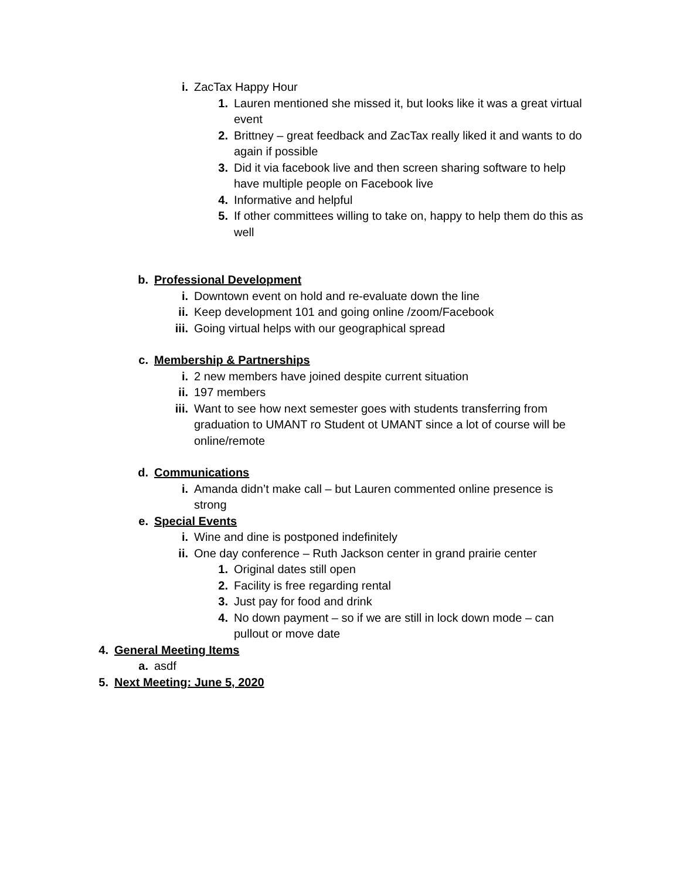i. ZacTax Happy Hour
1. Lauren mentioned she missed it, but looks like it was a great virtual event
2. Brittney – great feedback and ZacTax really liked it and wants to do again if possible
3. Did it via facebook live and then screen sharing software to help have multiple people on Facebook live
4. Informative and helpful
5. If other committees willing to take on, happy to help them do this as well
b. Professional Development
i. Downtown event on hold and re-evaluate down the line
ii. Keep development 101 and going online /zoom/Facebook
iii. Going virtual helps with our geographical spread
c. Membership & Partnerships
i. 2 new members have joined despite current situation
ii. 197 members
iii. Want to see how next semester goes with students transferring from graduation to UMANT ro Student ot UMANT since a lot of course will be online/remote
d. Communications
i. Amanda didn’t make call – but Lauren commented online presence is strong
e. Special Events
i. Wine and dine is postponed indefinitely
ii. One day conference – Ruth Jackson center in grand prairie center
1. Original dates still open
2. Facility is free regarding rental
3. Just pay for food and drink
4. No down payment – so if we are still in lock down mode – can pullout or move date
4. General Meeting Items
a. asdf
5. Next Meeting: June 5, 2020